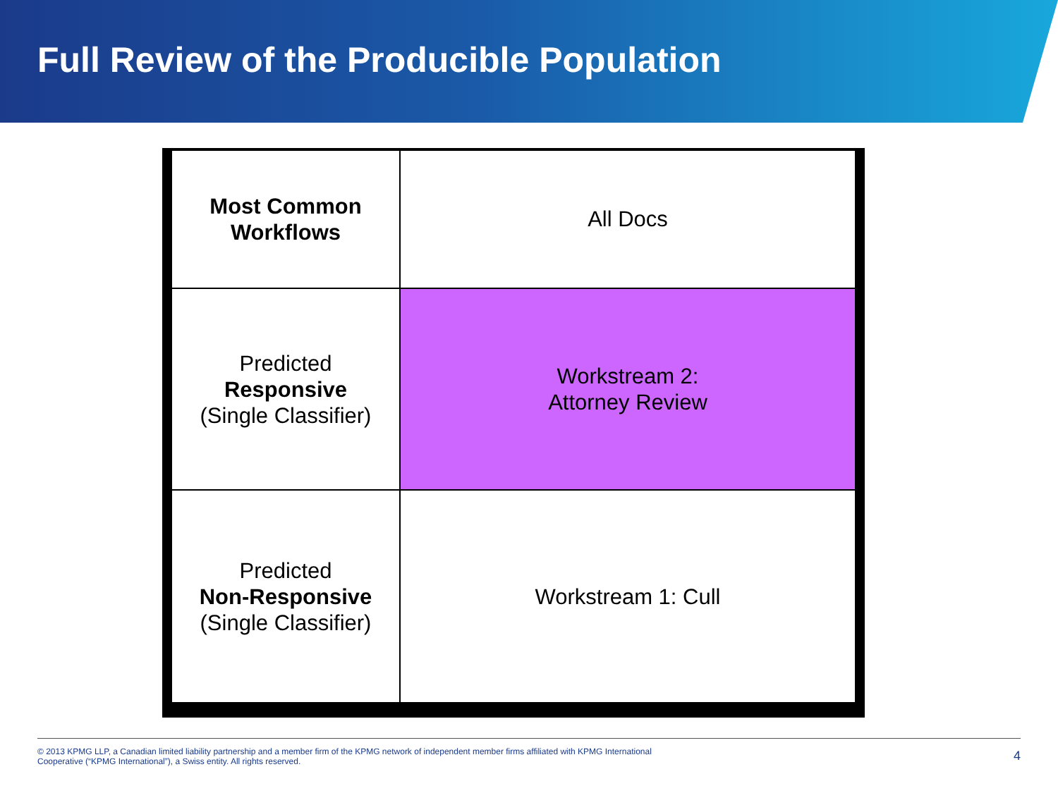Full Review of the Producible Population
| Most Common Workflows | All Docs |
| Predicted Responsive (Single Classifier) | Workstream 2: Attorney Review |
| Predicted Non-Responsive (Single Classifier) | Workstream 1: Cull |
© 2013 KPMG LLP, a Canadian limited liability partnership and a member firm of the KPMG network of independent member firms affiliated with KPMG International
Cooperative (“KPMG International”), a Swiss entity. All rights reserved. 4